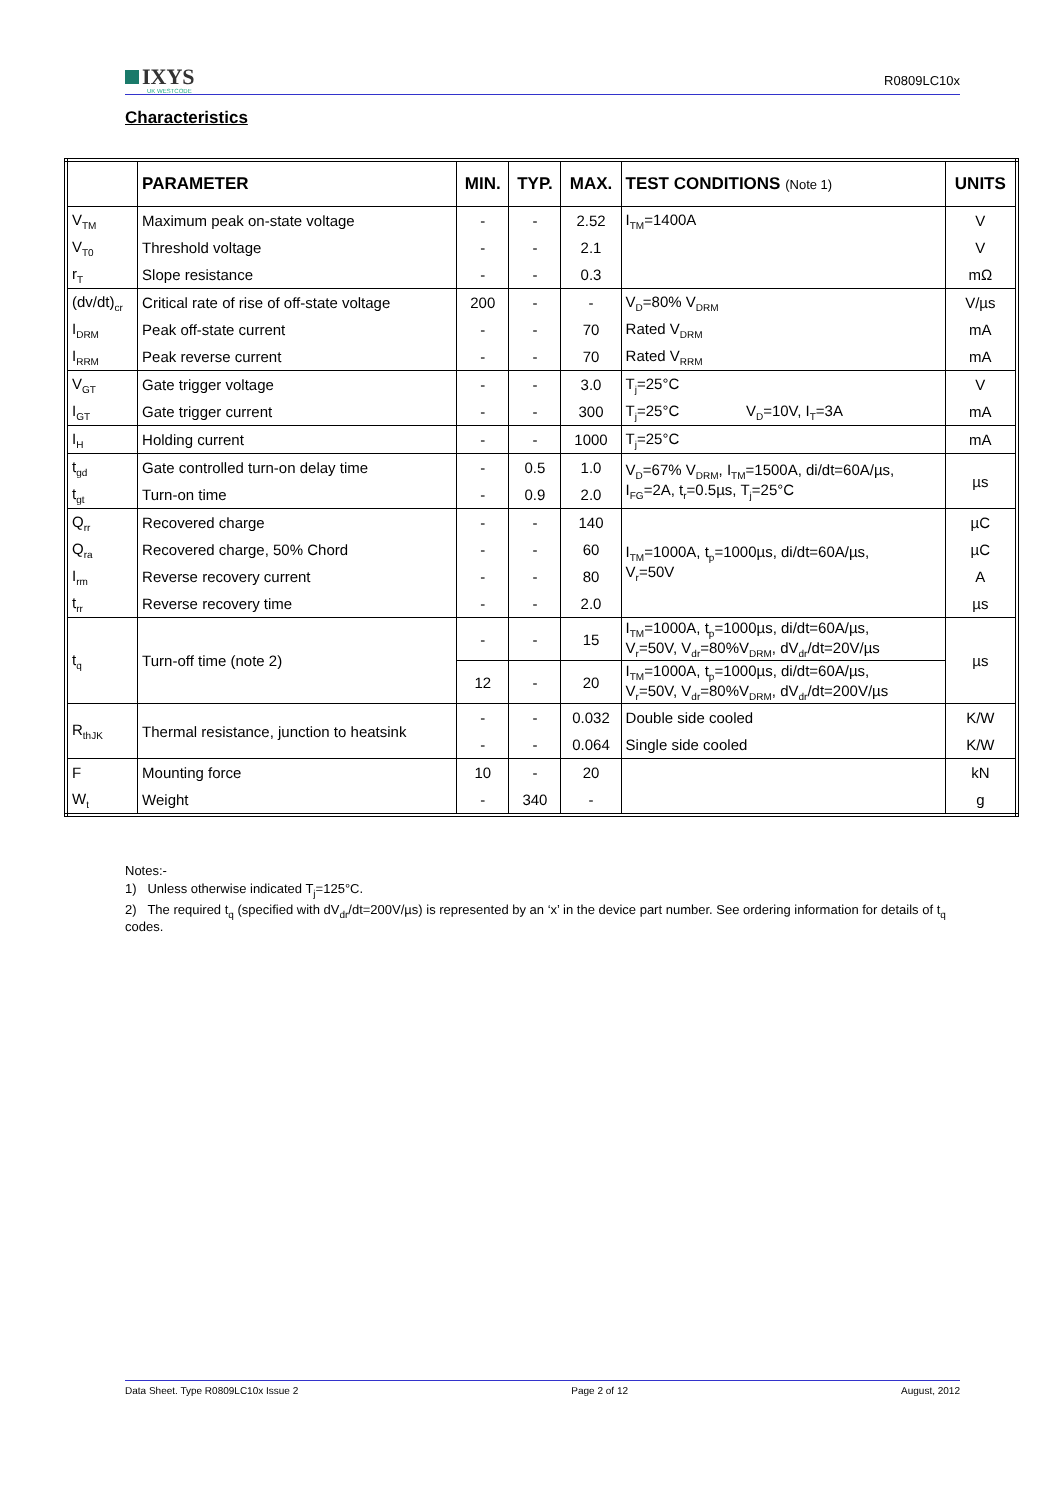IXYS
UK WESTCODE
R0809LC10x
Characteristics
| | PARAMETER | MIN. | TYP. | MAX. | TEST CONDITIONS (Note 1) | UNITS |
| --- | --- | --- | --- | --- | --- | --- |
| V<sub>TM</sub> | Maximum peak on-state voltage | - | - | 2.52 | I<sub>TM</sub>=1400A | V |
| V<sub>T0</sub> | Threshold voltage | - | - | 2.1 | | V |
| r<sub>T</sub> | Slope resistance | - | - | 0.3 | | mΩ |
| (dv/dt)<sub>cr</sub> | Critical rate of rise of off-state voltage | 200 | - | - | V<sub>D</sub>=80% V<sub>DRM</sub> | V/µs |
| I<sub>DRM</sub> | Peak off-state current | - | - | 70 | Rated V<sub>DRM</sub> | mA |
| I<sub>RRM</sub> | Peak reverse current | - | - | 70 | Rated V<sub>RRM</sub> | mA |
| V<sub>GT</sub> | Gate trigger voltage | - | - | 3.0 | T<sub>j</sub>=25°C | V |
| I<sub>GT</sub> | Gate trigger current | - | - | 300 | T<sub>j</sub>=25°C V<sub>D</sub>=10V, I<sub>T</sub>=3A | mA |
| I<sub>H</sub> | Holding current | - | - | 1000 | T<sub>j</sub>=25°C | mA |
| t<sub>gd</sub> | Gate controlled turn-on delay time | - | 0.5 | 1.0 | V<sub>D</sub>=67% V<sub>DRM</sub>, I<sub>TM</sub>=1500A, di/dt=60A/µs, I<sub>FG</sub>=2A, t<sub>r</sub>=0.5µs, T<sub>j</sub>=25°C | µs |
| t<sub>gt</sub> | Turn-on time | - | 0.9 | 2.0 | | |
| Q<sub>rr</sub> | Recovered charge | - | - | 140 | I<sub>TM</sub>=1000A, t<sub>p</sub>=1000µs, di/dt=60A/µs, V<sub>r</sub>=50V | µC |
| Q<sub>ra</sub> | Recovered charge, 50% Chord | - | - | 60 | | µC |
| I<sub>rm</sub> | Reverse recovery current | - | - | 80 | | A |
| t<sub>rr</sub> | Reverse recovery time | - | - | 2.0 | | µs |
| t<sub>q</sub> | Turn-off time (note 2) | - | - | 15 | I<sub>TM</sub>=1000A, t<sub>p</sub>=1000µs, di/dt=60A/µs, V<sub>r</sub>=50V, V<sub>dr</sub>=80%V<sub>DRM</sub>, dV<sub>dr</sub>/dt=20V/µs | µs |
| | | 12 | - | 20 | I<sub>TM</sub>=1000A, t<sub>p</sub>=1000µs, di/dt=60A/µs, V<sub>r</sub>=50V, V<sub>dr</sub>=80%V<sub>DRM</sub>, dV<sub>dr</sub>/dt=200V/µs | |
| R<sub>thJK</sub> | Thermal resistance, junction to heatsink | - | - | 0.032 | Double side cooled | K/W |
| | | - | - | 0.064 | Single side cooled | K/W |
| F | Mounting force | 10 | - | 20 | | kN |
| W<sub>t</sub> | Weight | - | 340 | - | | g |
Notes:-
1) Unless otherwise indicated T<sub>j</sub>=125°C.
2) The required t<sub>q</sub> (specified with dV<sub>dr</sub>/dt=200V/µs) is represented by an ‘x’ in the device part number. See ordering information for details of t<sub>q</sub> codes.
Data Sheet. Type R0809LC10x Issue 2 Page 2 of 12 August, 2012